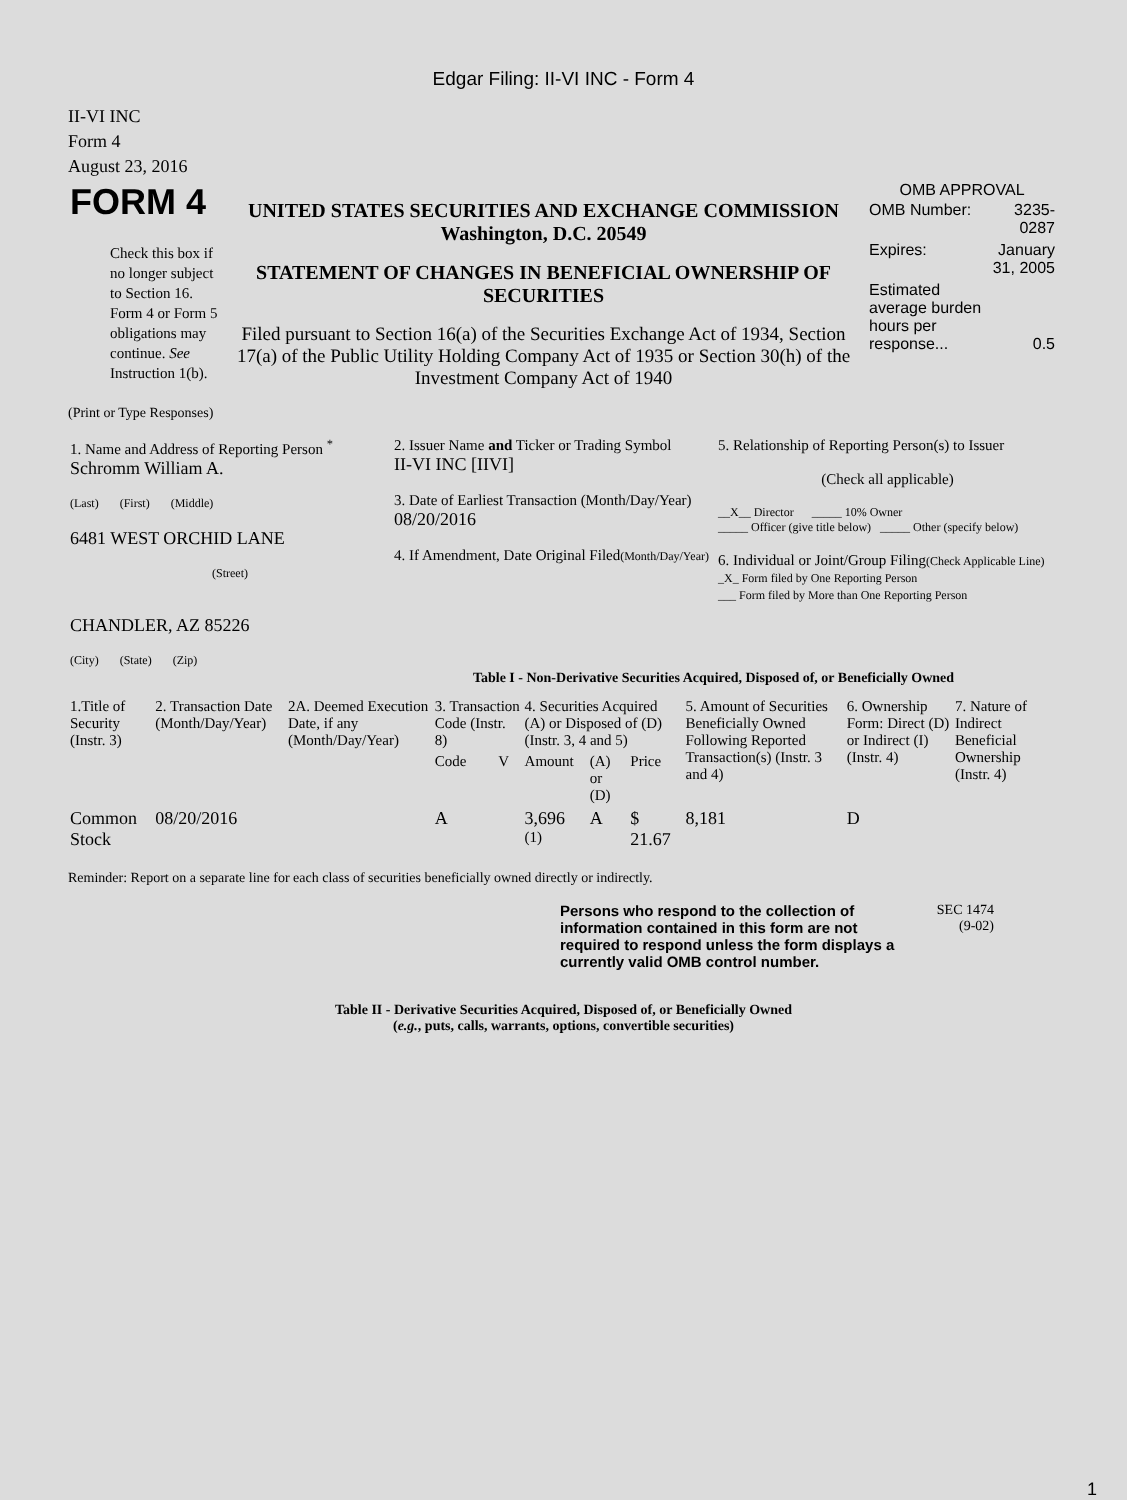Edgar Filing: II-VI INC - Form 4
II-VI INC
Form 4
August 23, 2016
| FORM 4 Check this box if no longer subject to Section 16. Form 4 or Form 5 obligations may continue. See Instruction 1(b). | UNITED STATES SECURITIES AND EXCHANGE COMMISSION Washington, D.C. 20549 STATEMENT OF CHANGES IN BENEFICIAL OWNERSHIP OF SECURITIES Filed pursuant to Section 16(a) of the Securities Exchange Act of 1934, Section 17(a) of the Public Utility Holding Company Act of 1935 or Section 30(h) of the Investment Company Act of 1940 | OMB APPROVAL / OMB Number: / 3235-0287 / / Expires: / January 31, 2005 / / Estimated average burden hours per response... / 0.5 / |
(Print or Type Responses)
| 1. Name and Address of Reporting Person <sup>*</sup> Schromm William A. (Last) (First) (Middle) 6481 WEST ORCHID LANE (Street) CHANDLER, AZ 85226 (City) (State) (Zip) | 2. Issuer Name and Ticker or Trading Symbol II-VI INC [IIVI] 3. Date of Earliest Transaction (Month/Day/Year) 08/20/2016 4. If Amendment, Date Original Filed (Month/Day/Year) | 5. Relationship of Reporting Person(s) to Issuer (Check all applicable) __X__ Director _____ 10% Owner _____ Officer (give title below) _____ Other (specify below) 6. Individual or Joint/Group Filing (Check Applicable Line) _X_ Form filed by One Reporting Person ___ Form filed by More than One Reporting Person |
Table I - Non-Derivative Securities Acquired, Disposed of, or Beneficially Owned
| 1.Title of Security (Instr. 3) | 2. Transaction Date (Month/Day/Year) | 2A. Deemed Execution Date, if any (Month/Day/Year) | 3. Transaction Code (Instr. 8) | | 4. Securities Acquired (A) or Disposed of (D) (Instr. 3, 4 and 5) | | | 5. Amount of Securities Beneficially Owned Following Reported Transaction(s) (Instr. 3 and 4) | 6. Ownership Form: Direct (D) or Indirect (I) (Instr. 4) | 7. Nature of Indirect Beneficial Ownership (Instr. 4) |
| --- | --- | --- | --- | --- | --- | --- | --- | --- | --- | --- |
| | | | Code | V | Amount | (A) or (D) | Price | | | |
| Common Stock | 08/20/2016 | | A | | 3,696 <sup>(1)</sup> | A | $ 21.67 | 8,181 | D | |
Reminder: Report on a separate line for each class of securities beneficially owned directly or indirectly.
| Persons who respond to the collection of information contained in this form are not required to respond unless the form displays a currently valid OMB control number. | SEC 1474 (9-02) |
Table II - Derivative Securities Acquired, Disposed of, or Beneficially Owned
(e.g., puts, calls, warrants, options, convertible securities)
1